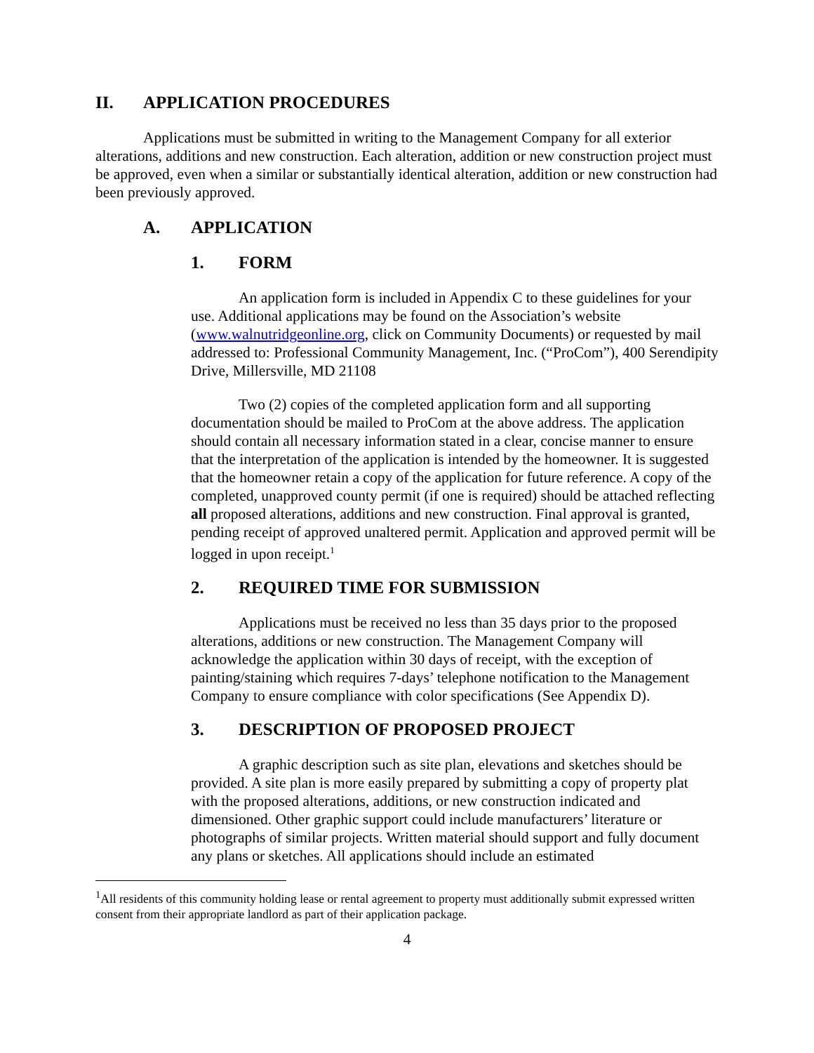II. APPLICATION PROCEDURES
Applications must be submitted in writing to the Management Company for all exterior alterations, additions and new construction. Each alteration, addition or new construction project must be approved, even when a similar or substantially identical alteration, addition or new construction had been previously approved.
A. APPLICATION
1. FORM
An application form is included in Appendix C to these guidelines for your use. Additional applications may be found on the Association’s website (www.walnutridgeonline.org, click on Community Documents) or requested by mail addressed to: Professional Community Management, Inc. (“ProCom”), 400 Serendipity Drive, Millersville, MD 21108
Two (2) copies of the completed application form and all supporting documentation should be mailed to ProCom at the above address. The application should contain all necessary information stated in a clear, concise manner to ensure that the interpretation of the application is intended by the homeowner. It is suggested that the homeowner retain a copy of the application for future reference. A copy of the completed, unapproved county permit (if one is required) should be attached reflecting all proposed alterations, additions and new construction. Final approval is granted, pending receipt of approved unaltered permit. Application and approved permit will be logged in upon receipt.<sup>1</sup>
2. REQUIRED TIME FOR SUBMISSION
Applications must be received no less than 35 days prior to the proposed alterations, additions or new construction. The Management Company will acknowledge the application within 30 days of receipt, with the exception of painting/staining which requires 7-days’ telephone notification to the Management Company to ensure compliance with color specifications (See Appendix D).
3. DESCRIPTION OF PROPOSED PROJECT
A graphic description such as site plan, elevations and sketches should be provided. A site plan is more easily prepared by submitting a copy of property plat with the proposed alterations, additions, or new construction indicated and dimensioned. Other graphic support could include manufacturers’ literature or photographs of similar projects. Written material should support and fully document any plans or sketches. All applications should include an estimated
<sup>1</sup> All residents of this community holding lease or rental agreement to property must additionally submit expressed written consent from their appropriate landlord as part of their application package.
4